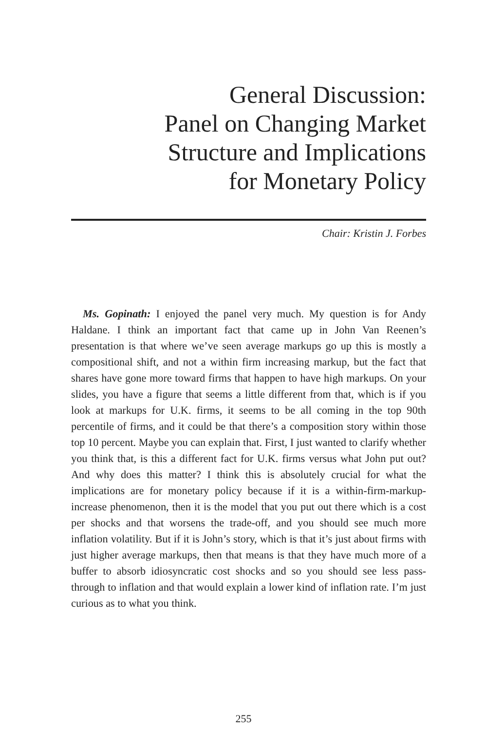General Discussion:
Panel on Changing Market
Structure and Implications
for Monetary Policy
Chair: Kristin J. Forbes
Ms. Gopinath: I enjoyed the panel very much. My question is for Andy Haldane. I think an important fact that came up in John Van Reenen’s presentation is that where we’ve seen average markups go up this is mostly a compositional shift, and not a within firm increasing markup, but the fact that shares have gone more toward firms that happen to have high markups. On your slides, you have a figure that seems a little different from that, which is if you look at markups for U.K. firms, it seems to be all coming in the top 90th percentile of firms, and it could be that there’s a composition story within those top 10 percent. Maybe you can explain that. First, I just wanted to clarify whether you think that, is this a different fact for U.K. firms versus what John put out? And why does this matter? I think this is absolutely crucial for what the implications are for monetary policy because if it is a within-firm-markup-increase phenomenon, then it is the model that you put out there which is a cost per shocks and that worsens the trade-off, and you should see much more inflation volatility. But if it is John’s story, which is that it’s just about firms with just higher average markups, then that means is that they have much more of a buffer to absorb idiosyncratic cost shocks and so you should see less pass-through to inflation and that would explain a lower kind of inflation rate. I’m just curious as to what you think.
255